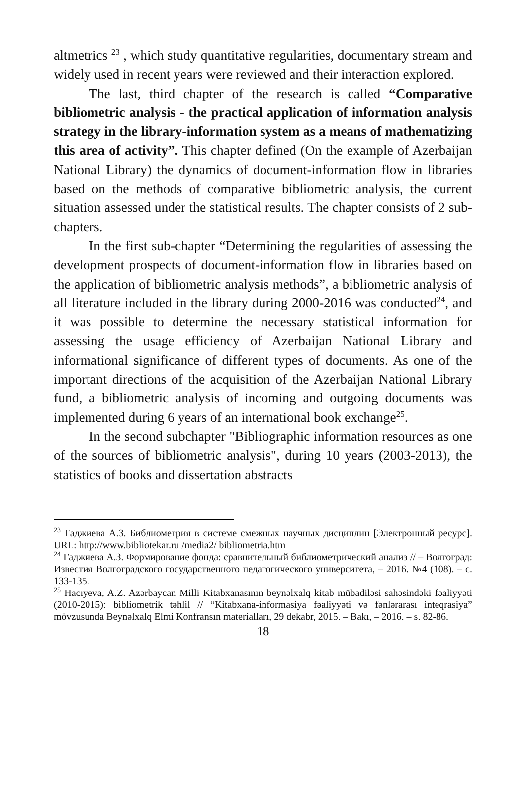altmetrics <sup>23</sup> , which study quantitative regularities, documentary stream and widely used in recent years were reviewed and their interaction explored.
The last, third chapter of the research is called “Comparative bibliometric analysis - the practical application of information analysis strategy in the library-information system as a means of mathematizing this area of activity”. This chapter defined (On the example of Azerbaijan National Library) the dynamics of document-information flow in libraries based on the methods of comparative bibliometric analysis, the current situation assessed under the statistical results. The chapter consists of 2 sub-chapters.
In the first sub-chapter “Determining the regularities of assessing the development prospects of document-information flow in libraries based on the application of bibliometric analysis methods”, a bibliometric analysis of all literature included in the library during 2000-2016 was conducted<sup>24</sup>, and it was possible to determine the necessary statistical information for assessing the usage efficiency of Azerbaijan National Library and informational significance of different types of documents. As one of the important directions of the acquisition of the Azerbaijan National Library fund, a bibliometric analysis of incoming and outgoing documents was implemented during 6 years of an international book exchange<sup>25</sup>.
In the second subchapter "Bibliographic information resources as one of the sources of bibliometric analysis", during 10 years (2003-2013), the statistics of books and dissertation abstracts
<sup>23</sup> Гаджиева А.З. Библиометрия в системе смежных научных дисциплин [Электронный ресурс]. URL: http://www.bibliotekar.ru /media2/ bibliometria.htm
<sup>24</sup> Гаджиева А.З. Формирование фонда: сравнительный библиометрический анализ // – Волгоград: Известия Волгоградского государственного педагогического университета, – 2016. №4 (108). – с. 133-135.
<sup>25</sup> Hacıyeva, A.Z. Azərbaycan Milli Kitabxanasının beynəlxalq kitab mübadiləsi sahəsindəki fəaliyyəti (2010-2015): bibliometrik təhlil // “Kitabxana-informasiya fəaliyyəti və fənlərarası inteqrasiya” mövzusunda Beynəlxalq Elmi Konfransın materialları, 29 dekabr, 2015. – Bakı, – 2016. – s. 82-86.
18